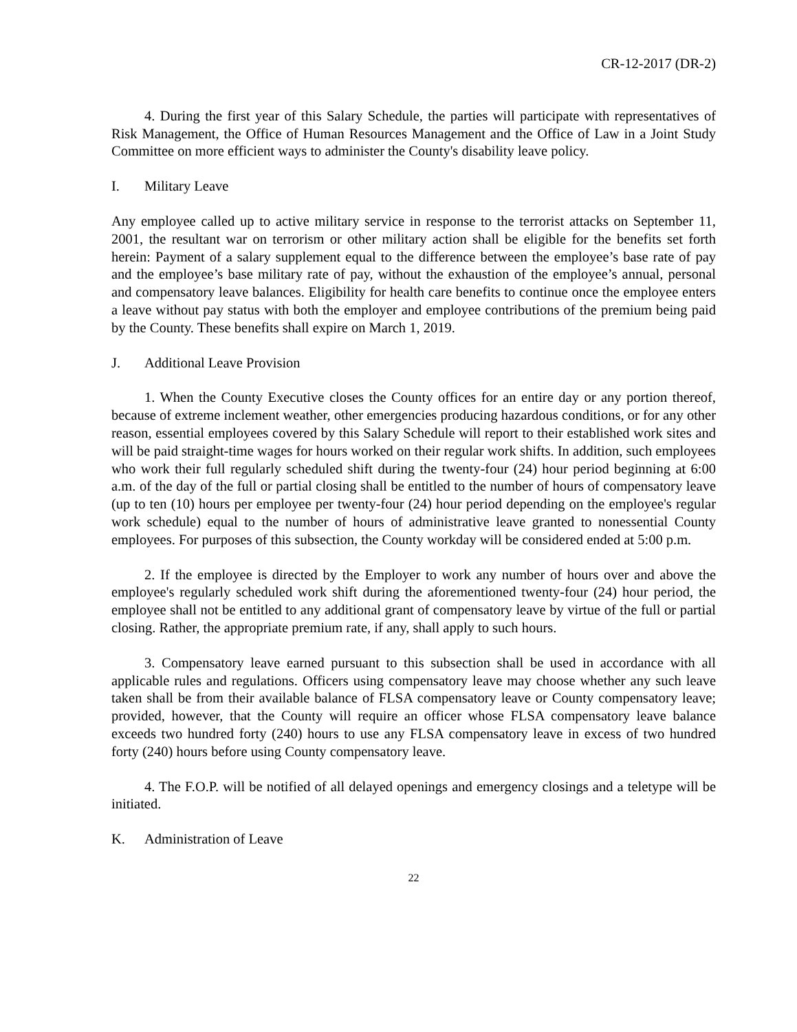CR-12-2017 (DR-2)
4. During the first year of this Salary Schedule, the parties will participate with representatives of Risk Management, the Office of Human Resources Management and the Office of Law in a Joint Study Committee on more efficient ways to administer the County's disability leave policy.
I. Military Leave
Any employee called up to active military service in response to the terrorist attacks on September 11, 2001, the resultant war on terrorism or other military action shall be eligible for the benefits set forth herein: Payment of a salary supplement equal to the difference between the employee’s base rate of pay and the employee’s base military rate of pay, without the exhaustion of the employee’s annual, personal and compensatory leave balances. Eligibility for health care benefits to continue once the employee enters a leave without pay status with both the employer and employee contributions of the premium being paid by the County. These benefits shall expire on March 1, 2019.
J. Additional Leave Provision
1. When the County Executive closes the County offices for an entire day or any portion thereof, because of extreme inclement weather, other emergencies producing hazardous conditions, or for any other reason, essential employees covered by this Salary Schedule will report to their established work sites and will be paid straight-time wages for hours worked on their regular work shifts. In addition, such employees who work their full regularly scheduled shift during the twenty-four (24) hour period beginning at 6:00 a.m. of the day of the full or partial closing shall be entitled to the number of hours of compensatory leave (up to ten (10) hours per employee per twenty-four (24) hour period depending on the employee's regular work schedule) equal to the number of hours of administrative leave granted to nonessential County employees. For purposes of this subsection, the County workday will be considered ended at 5:00 p.m.
2. If the employee is directed by the Employer to work any number of hours over and above the employee's regularly scheduled work shift during the aforementioned twenty-four (24) hour period, the employee shall not be entitled to any additional grant of compensatory leave by virtue of the full or partial closing. Rather, the appropriate premium rate, if any, shall apply to such hours.
3. Compensatory leave earned pursuant to this subsection shall be used in accordance with all applicable rules and regulations. Officers using compensatory leave may choose whether any such leave taken shall be from their available balance of FLSA compensatory leave or County compensatory leave; provided, however, that the County will require an officer whose FLSA compensatory leave balance exceeds two hundred forty (240) hours to use any FLSA compensatory leave in excess of two hundred forty (240) hours before using County compensatory leave.
4. The F.O.P. will be notified of all delayed openings and emergency closings and a teletype will be initiated.
K. Administration of Leave
22